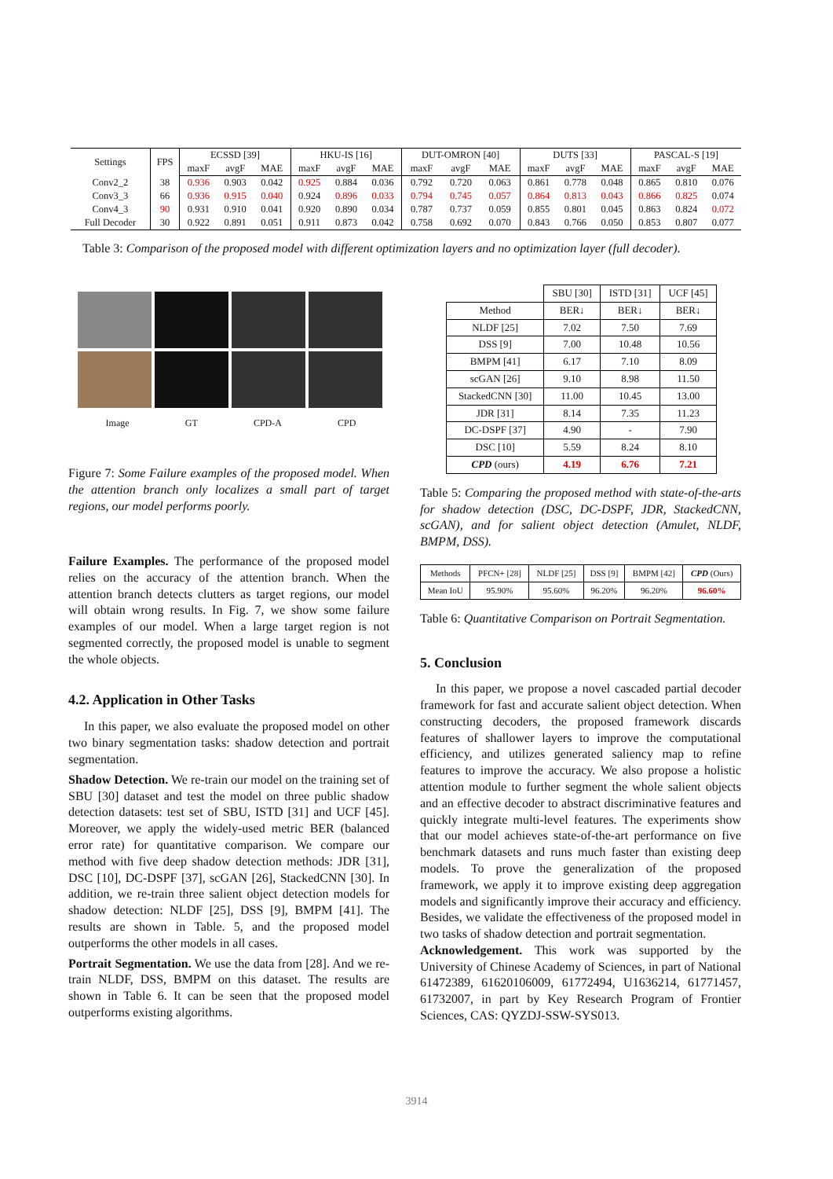| Settings | FPS | ECSSD [39] | | | HKU-IS [16] | | | DUT-OMRON [40] | | | DUTS [33] | | | PASCAL-S [19] | | |
| | | maxF | avgF | MAE | maxF | avgF | MAE | maxF | avgF | MAE | maxF | avgF | MAE | maxF | avgF | MAE |
| Conv2_2 | 38 | 0.936 | 0.903 | 0.042 | 0.925 | 0.884 | 0.036 | 0.792 | 0.720 | 0.063 | 0.861 | 0.778 | 0.048 | 0.865 | 0.810 | 0.076 |
| Conv3_3 | 66 | 0.936 | 0.915 | 0.040 | 0.924 | 0.896 | 0.033 | 0.794 | 0.745 | 0.057 | 0.864 | 0.813 | 0.043 | 0.866 | 0.825 | 0.074 |
| Conv4_3 | 90 | 0.931 | 0.910 | 0.041 | 0.920 | 0.890 | 0.034 | 0.787 | 0.737 | 0.059 | 0.855 | 0.801 | 0.045 | 0.863 | 0.824 | 0.072 |
| Full Decoder | 30 | 0.922 | 0.891 | 0.051 | 0.911 | 0.873 | 0.042 | 0.758 | 0.692 | 0.070 | 0.843 | 0.766 | 0.050 | 0.853 | 0.807 | 0.077 |
Table 3: Comparison of the proposed model with different optimization layers and no optimization layer (full decoder).
Image GT CPD-A CPD
Figure 7: Some Failure examples of the proposed model. When the attention branch only localizes a small part of target regions, our model performs poorly.
Failure Examples. The performance of the proposed model relies on the accuracy of the attention branch. When the attention branch detects clutters as target regions, our model will obtain wrong results. In Fig. 7, we show some failure examples of our model. When a large target region is not segmented correctly, the proposed model is unable to segment the whole objects.
4.2. Application in Other Tasks
In this paper, we also evaluate the proposed model on other two binary segmentation tasks: shadow detection and portrait segmentation.
Shadow Detection. We re-train our model on the training set of SBU [30] dataset and test the model on three public shadow detection datasets: test set of SBU, ISTD [31] and UCF [45]. Moreover, we apply the widely-used metric BER (balanced error rate) for quantitative comparison. We compare our method with five deep shadow detection methods: JDR [31], DSC [10], DC-DSPF [37], scGAN [26], StackedCNN [30]. In addition, we re-train three salient object detection models for shadow detection: NLDF [25], DSS [9], BMPM [41]. The results are shown in Table. 5, and the proposed model outperforms the other models in all cases.
Portrait Segmentation. We use the data from [28]. And we re-train NLDF, DSS, BMPM on this dataset. The results are shown in Table 6. It can be seen that the proposed model outperforms existing algorithms.
| | SBU [30] | ISTD [31] | UCF [45] |
| Method | BER↓ | BER↓ | BER↓ |
| NLDF [25] | 7.02 | 7.50 | 7.69 |
| DSS [9] | 7.00 | 10.48 | 10.56 |
| BMPM [41] | 6.17 | 7.10 | 8.09 |
| scGAN [26] | 9.10 | 8.98 | 11.50 |
| StackedCNN [30] | 11.00 | 10.45 | 13.00 |
| JDR [31] | 8.14 | 7.35 | 11.23 |
| DC-DSPF [37] | 4.90 | - | 7.90 |
| DSC [10] | 5.59 | 8.24 | 8.10 |
| CPD (ours) | 4.19 | 6.76 | 7.21 |
Table 5: Comparing the proposed method with state-of-the-arts for shadow detection (DSC, DC-DSPF, JDR, StackedCNN, scGAN), and for salient object detection (Amulet, NLDF, BMPM, DSS).
| Methods | PFCN+ [28] | NLDF [25] | DSS [9] | BMPM [42] | CPD (Ours) |
| Mean IoU | 95.90% | 95.60% | 96.20% | 96.20% | 96.60% |
Table 6: Quantitative Comparison on Portrait Segmentation.
5. Conclusion
In this paper, we propose a novel cascaded partial decoder framework for fast and accurate salient object detection. When constructing decoders, the proposed framework discards features of shallower layers to improve the computational efficiency, and utilizes generated saliency map to refine features to improve the accuracy. We also propose a holistic attention module to further segment the whole salient objects and an effective decoder to abstract discriminative features and quickly integrate multi-level features. The experiments show that our model achieves state-of-the-art performance on five benchmark datasets and runs much faster than existing deep models. To prove the generalization of the proposed framework, we apply it to improve existing deep aggregation models and significantly improve their accuracy and efficiency. Besides, we validate the effectiveness of the proposed model in two tasks of shadow detection and portrait segmentation.
Acknowledgement. This work was supported by the University of Chinese Academy of Sciences, in part of National 61472389, 61620106009, 61772494, U1636214, 61771457, 61732007, in part by Key Research Program of Frontier Sciences, CAS: QYZDJ-SSW-SYS013.
3914